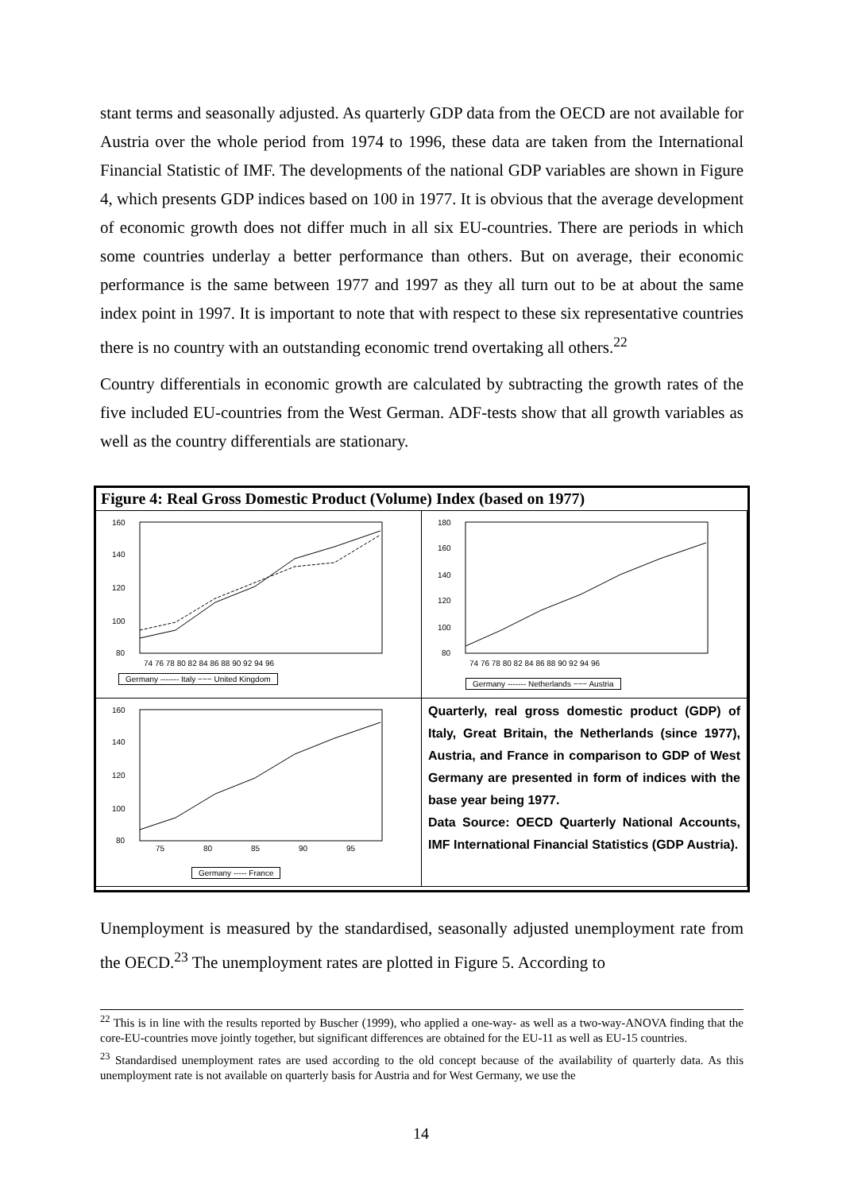stant terms and seasonally adjusted. As quarterly GDP data from the OECD are not available for Austria over the whole period from 1974 to 1996, these data are taken from the International Financial Statistic of IMF. The developments of the national GDP variables are shown in Figure 4, which presents GDP indices based on 100 in 1977. It is obvious that the average development of economic growth does not differ much in all six EU-countries. There are periods in which some countries underlay a better performance than others. But on average, their economic performance is the same between 1977 and 1997 as they all turn out to be at about the same index point in 1997. It is important to note that with respect to these six representative countries there is no country with an outstanding economic trend overtaking all others.<sup>22</sup>
Country differentials in economic growth are calculated by subtracting the growth rates of the five included EU-countries from the West German. ADF-tests show that all growth variables as well as the country differentials are stationary.
Figure 4: Real Gross Domestic Product (Volume) Index (based on 1977)
160
140
120
100
80
74 76 78 80 82 84 86 88 90 92 94 96
Germany ------- Italy −−− United Kingdom
180
160
140
120
100
80
74 76 78 80 82 84 86 88 90 92 94 96
Germany ------- Netherlands −−− Austria
160
140
120
100
80
75
80
85
90
95
Germany ----- France
Quarterly, real gross domestic product (GDP) of Italy, Great Britain, the Netherlands (since 1977), Austria, and France in comparison to GDP of West Germany are presented in form of indices with the base year being 1977.
Data Source: OECD Quarterly National Accounts, IMF International Financial Statistics (GDP Austria).
Unemployment is measured by the standardised, seasonally adjusted unemployment rate from the OECD.<sup>23</sup> The unemployment rates are plotted in Figure 5. According to
<sup>22</sup> This is in line with the results reported by Buscher (1999), who applied a one-way- as well as a two-way-ANOVA finding that the core-EU-countries move jointly together, but significant differences are obtained for the EU-11 as well as EU-15 countries.
<sup>23</sup> Standardised unemployment rates are used according to the old concept because of the availability of quarterly data. As this unemployment rate is not available on quarterly basis for Austria and for West Germany, we use the
14